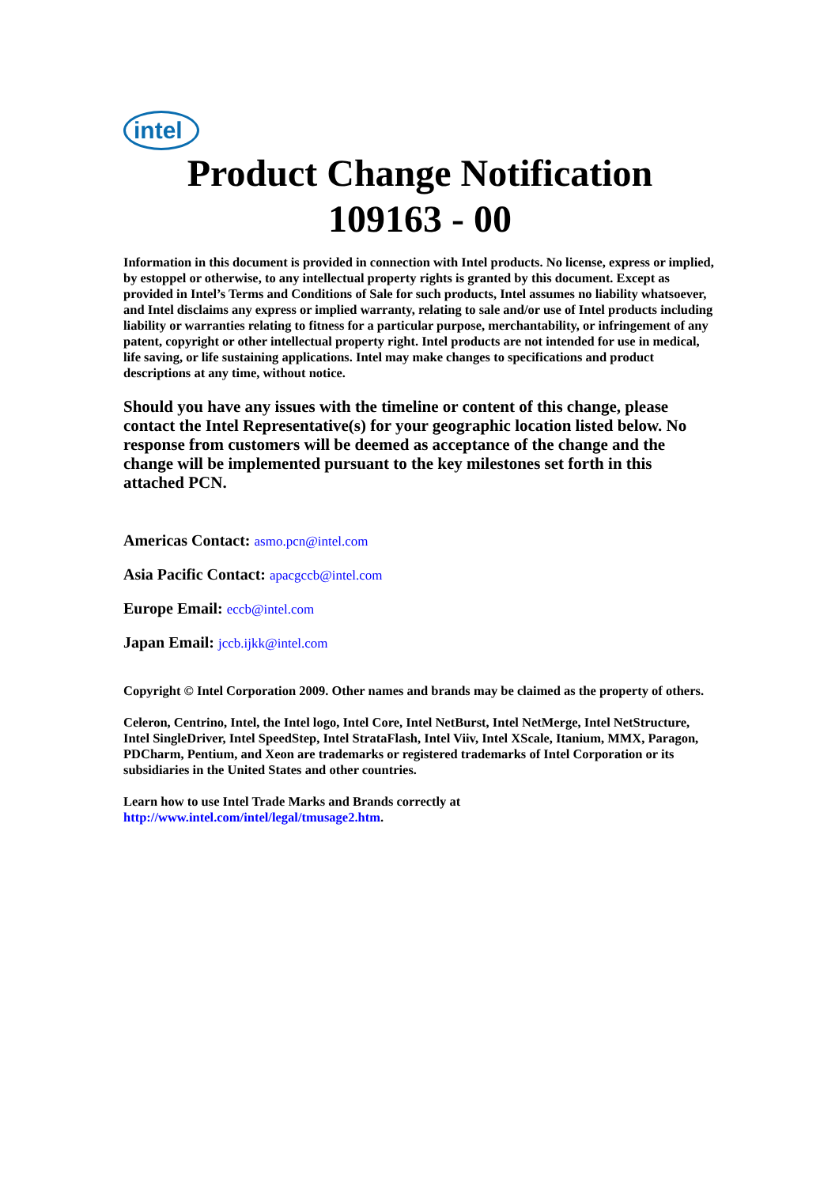intel
Product Change Notification
109163 - 00
Information in this document is provided in connection with Intel products. No license, express or implied, by estoppel or otherwise, to any intellectual property rights is granted by this document. Except as provided in Intel’s Terms and Conditions of Sale for such products, Intel assumes no liability whatsoever, and Intel disclaims any express or implied warranty, relating to sale and/or use of Intel products including liability or warranties relating to fitness for a particular purpose, merchantability, or infringement of any patent, copyright or other intellectual property right. Intel products are not intended for use in medical, life saving, or life sustaining applications. Intel may make changes to specifications and product descriptions at any time, without notice.
Should you have any issues with the timeline or content of this change, please contact the Intel Representative(s) for your geographic location listed below. No response from customers will be deemed as acceptance of the change and the change will be implemented pursuant to the key milestones set forth in this attached PCN.
Americas Contact: asmo.pcn@intel.com
Asia Pacific Contact: apacgccb@intel.com
Europe Email: eccb@intel.com
Japan Email: jccb.ijkk@intel.com
Copyright © Intel Corporation 2009. Other names and brands may be claimed as the property of others.
Celeron, Centrino, Intel, the Intel logo, Intel Core, Intel NetBurst, Intel NetMerge, Intel NetStructure, Intel SingleDriver, Intel SpeedStep, Intel StrataFlash, Intel Viiv, Intel XScale, Itanium, MMX, Paragon, PDCharm, Pentium, and Xeon are trademarks or registered trademarks of Intel Corporation or its subsidiaries in the United States and other countries.
Learn how to use Intel Trade Marks and Brands correctly at
http://www.intel.com/intel/legal/tmusage2.htm.